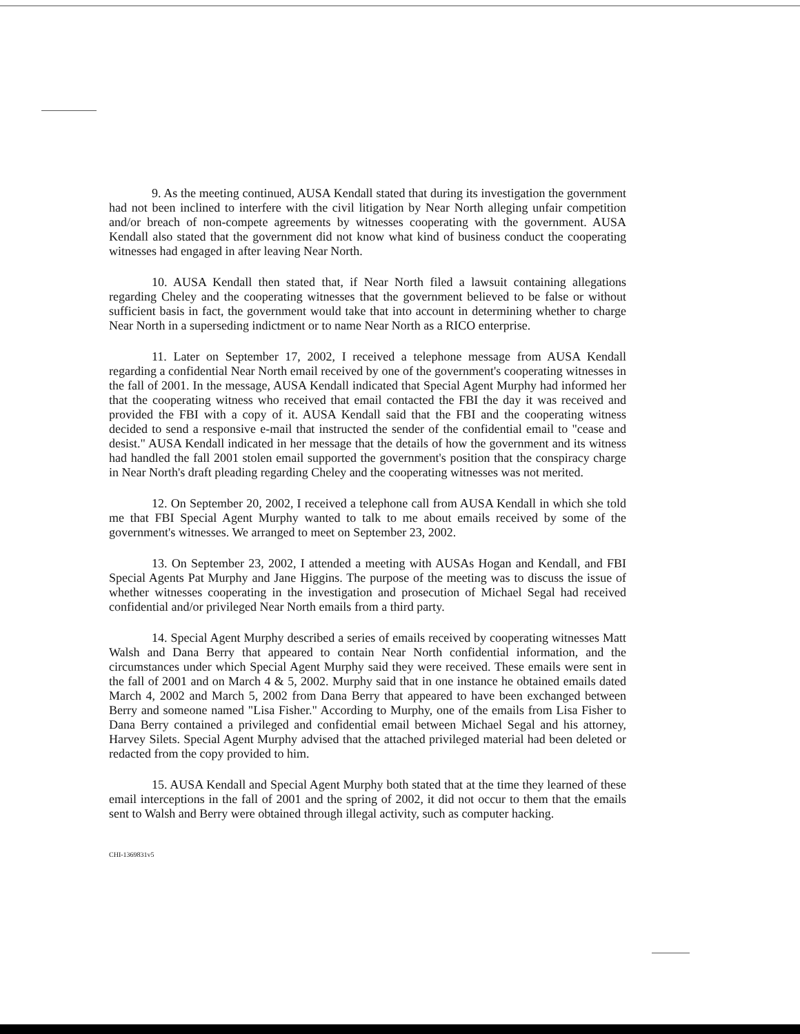9. As the meeting continued, AUSA Kendall stated that during its investigation the government had not been inclined to interfere with the civil litigation by Near North alleging unfair competition and/or breach of non-compete agreements by witnesses cooperating with the government. AUSA Kendall also stated that the government did not know what kind of business conduct the cooperating witnesses had engaged in after leaving Near North.
10. AUSA Kendall then stated that, if Near North filed a lawsuit containing allegations regarding Cheley and the cooperating witnesses that the government believed to be false or without sufficient basis in fact, the government would take that into account in determining whether to charge Near North in a superseding indictment or to name Near North as a RICO enterprise.
11. Later on September 17, 2002, I received a telephone message from AUSA Kendall regarding a confidential Near North email received by one of the government's cooperating witnesses in the fall of 2001. In the message, AUSA Kendall indicated that Special Agent Murphy had informed her that the cooperating witness who received that email contacted the FBI the day it was received and provided the FBI with a copy of it. AUSA Kendall said that the FBI and the cooperating witness decided to send a responsive e-mail that instructed the sender of the confidential email to "cease and desist." AUSA Kendall indicated in her message that the details of how the government and its witness had handled the fall 2001 stolen email supported the government's position that the conspiracy charge in Near North's draft pleading regarding Cheley and the cooperating witnesses was not merited.
12. On September 20, 2002, I received a telephone call from AUSA Kendall in which she told me that FBI Special Agent Murphy wanted to talk to me about emails received by some of the government's witnesses. We arranged to meet on September 23, 2002.
13. On September 23, 2002, I attended a meeting with AUSAs Hogan and Kendall, and FBI Special Agents Pat Murphy and Jane Higgins. The purpose of the meeting was to discuss the issue of whether witnesses cooperating in the investigation and prosecution of Michael Segal had received confidential and/or privileged Near North emails from a third party.
14. Special Agent Murphy described a series of emails received by cooperating witnesses Matt Walsh and Dana Berry that appeared to contain Near North confidential information, and the circumstances under which Special Agent Murphy said they were received. These emails were sent in the fall of 2001 and on March 4 & 5, 2002. Murphy said that in one instance he obtained emails dated March 4, 2002 and March 5, 2002 from Dana Berry that appeared to have been exchanged between Berry and someone named "Lisa Fisher." According to Murphy, one of the emails from Lisa Fisher to Dana Berry contained a privileged and confidential email between Michael Segal and his attorney, Harvey Silets. Special Agent Murphy advised that the attached privileged material had been deleted or redacted from the copy provided to him.
15. AUSA Kendall and Special Agent Murphy both stated that at the time they learned of these email interceptions in the fall of 2001 and the spring of 2002, it did not occur to them that the emails sent to Walsh and Berry were obtained through illegal activity, such as computer hacking.
CHI-1369831v5